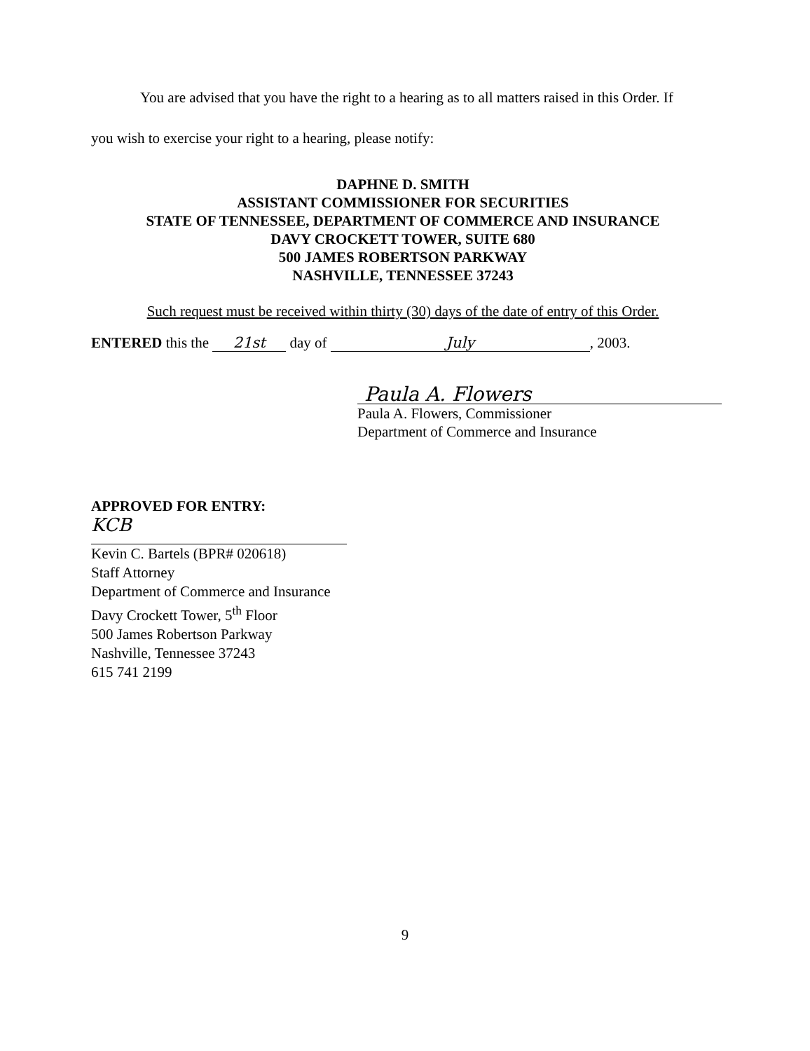You are advised that you have the right to a hearing as to all matters raised in this Order. If
you wish to exercise your right to a hearing, please notify:
DAPHNE D. SMITH
ASSISTANT COMMISSIONER FOR SECURITIES
STATE OF TENNESSEE, DEPARTMENT OF COMMERCE AND INSURANCE
DAVY CROCKETT TOWER, SUITE 680
500 JAMES ROBERTSON PARKWAY
NASHVILLE, TENNESSEE 37243
Such request must be received within thirty (30) days of the date of entry of this Order.
ENTERED this the 21st day of July, 2003.
Paula A. Flowers
Paula A. Flowers, Commissioner
Department of Commerce and Insurance
APPROVED FOR ENTRY:
KCB
Kevin C. Bartels (BPR# 020618)
Staff Attorney
Department of Commerce and Insurance
Davy Crockett Tower, 5<sup>th</sup> Floor
500 James Robertson Parkway
Nashville, Tennessee 37243
615 741 2199
9